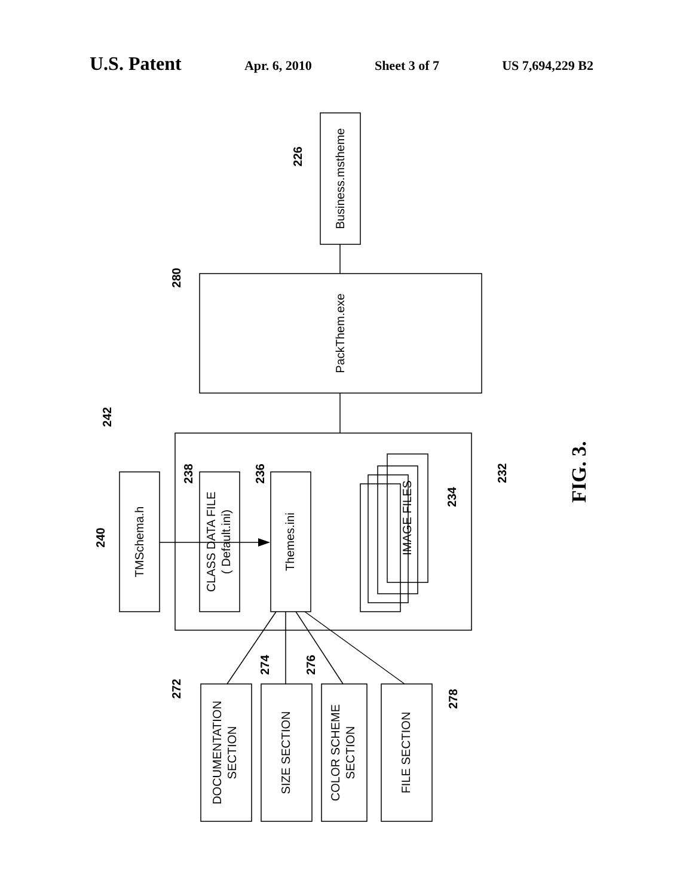U.S. Patent Apr. 6, 2010 Sheet 3 of 7 US 7,694,229 B2
Business.mstheme
PackThem.exe
TMSchema.h
CLASS DATA FILE
( Default.ini)
Themes.ini
IMAGE FILES
DOCUMENTATION
SECTION
SIZE SECTION
COLOR SCHEME
SECTION
FILE SECTION
226
280
242
240
238
236
234
232
272
274
276
278
FIG. 3.